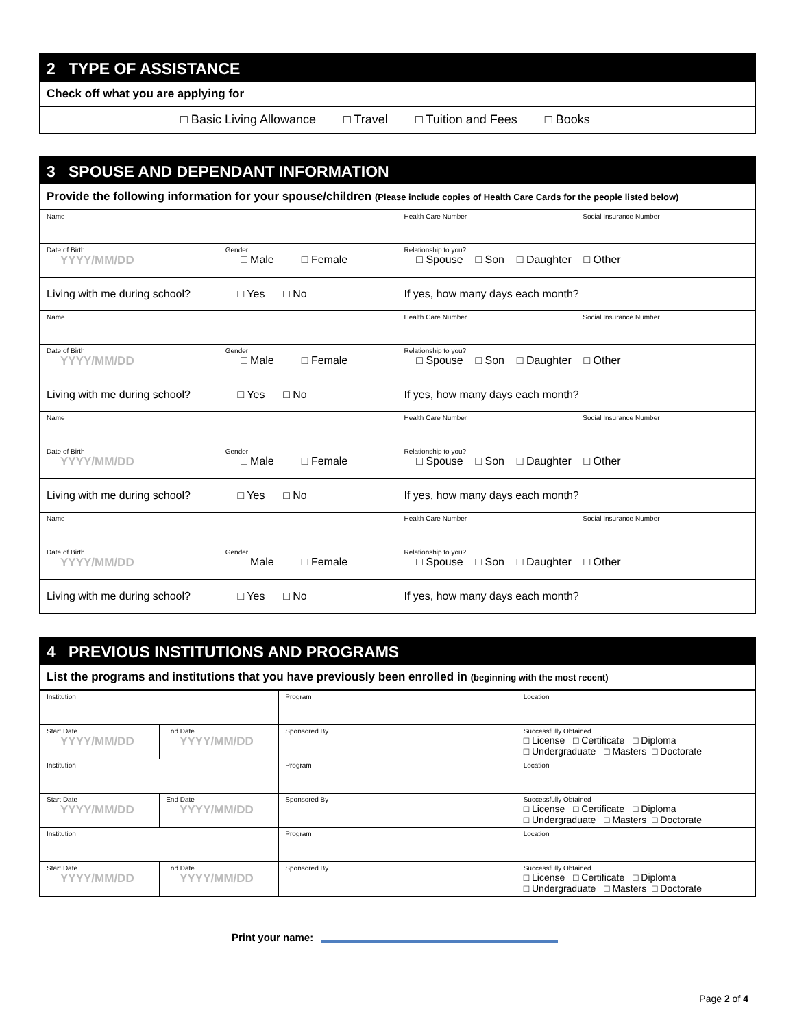2 TYPE OF ASSISTANCE
Check off what you are applying for
□ Basic Living Allowance □ Travel □ Tuition and Fees □ Books
3 SPOUSE AND DEPENDANT INFORMATION
Provide the following information for your spouse/children (Please include copies of Health Care Cards for the people listed below)
| Name | | Health Care Number | Social Insurance Number |
| Date of Birth YYYY/MM/DD | Gender □ Male □ Female | Relationship to you? □ Spouse □ Son □ Daughter □ Other | |
| Living with me during school? | □ Yes □ No | If yes, how many days each month? | |
| Name | | Health Care Number | Social Insurance Number |
| Date of Birth YYYY/MM/DD | Gender □ Male □ Female | Relationship to you? □ Spouse □ Son □ Daughter □ Other | |
| Living with me during school? | □ Yes □ No | If yes, how many days each month? | |
| Name | | Health Care Number | Social Insurance Number |
| Date of Birth YYYY/MM/DD | Gender □ Male □ Female | Relationship to you? □ Spouse □ Son □ Daughter □ Other | |
| Living with me during school? | □ Yes □ No | If yes, how many days each month? | |
| Name | | Health Care Number | Social Insurance Number |
| Date of Birth YYYY/MM/DD | Gender □ Male □ Female | Relationship to you? □ Spouse □ Son □ Daughter □ Other | |
| Living with me during school? | □ Yes □ No | If yes, how many days each month? | |
4 PREVIOUS INSTITUTIONS AND PROGRAMS
List the programs and institutions that you have previously been enrolled in (beginning with the most recent)
| Institution | | Program | Location |
| Start Date YYYY/MM/DD | End Date YYYY/MM/DD | Sponsored By | Successfully Obtained □ License □ Certificate □ Diploma □ Undergraduate □ Masters □ Doctorate |
| Institution | | Program | Location |
| Start Date YYYY/MM/DD | End Date YYYY/MM/DD | Sponsored By | Successfully Obtained □ License □ Certificate □ Diploma □ Undergraduate □ Masters □ Doctorate |
| Institution | | Program | Location |
| Start Date YYYY/MM/DD | End Date YYYY/MM/DD | Sponsored By | Successfully Obtained □ License □ Certificate □ Diploma □ Undergraduate □ Masters □ Doctorate |
Print your name:
Page 2 of 4